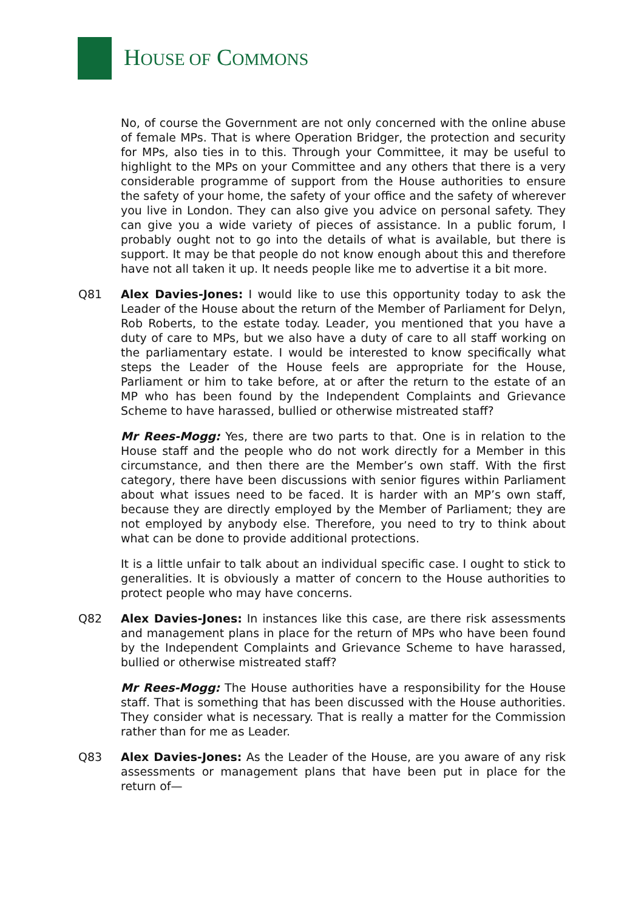HOUSE OF COMMONS
No, of course the Government are not only concerned with the online abuse of female MPs. That is where Operation Bridger, the protection and security for MPs, also ties in to this. Through your Committee, it may be useful to highlight to the MPs on your Committee and any others that there is a very considerable programme of support from the House authorities to ensure the safety of your home, the safety of your office and the safety of wherever you live in London. They can also give you advice on personal safety. They can give you a wide variety of pieces of assistance. In a public forum, I probably ought not to go into the details of what is available, but there is support. It may be that people do not know enough about this and therefore have not all taken it up. It needs people like me to advertise it a bit more.
Q81 Alex Davies-Jones: I would like to use this opportunity today to ask the Leader of the House about the return of the Member of Parliament for Delyn, Rob Roberts, to the estate today. Leader, you mentioned that you have a duty of care to MPs, but we also have a duty of care to all staff working on the parliamentary estate. I would be interested to know specifically what steps the Leader of the House feels are appropriate for the House, Parliament or him to take before, at or after the return to the estate of an MP who has been found by the Independent Complaints and Grievance Scheme to have harassed, bullied or otherwise mistreated staff?
Mr Rees-Mogg: Yes, there are two parts to that. One is in relation to the House staff and the people who do not work directly for a Member in this circumstance, and then there are the Member’s own staff. With the first category, there have been discussions with senior figures within Parliament about what issues need to be faced. It is harder with an MP’s own staff, because they are directly employed by the Member of Parliament; they are not employed by anybody else. Therefore, you need to try to think about what can be done to provide additional protections.
It is a little unfair to talk about an individual specific case. I ought to stick to generalities. It is obviously a matter of concern to the House authorities to protect people who may have concerns.
Q82 Alex Davies-Jones: In instances like this case, are there risk assessments and management plans in place for the return of MPs who have been found by the Independent Complaints and Grievance Scheme to have harassed, bullied or otherwise mistreated staff?
Mr Rees-Mogg: The House authorities have a responsibility for the House staff. That is something that has been discussed with the House authorities. They consider what is necessary. That is really a matter for the Commission rather than for me as Leader.
Q83 Alex Davies-Jones: As the Leader of the House, are you aware of any risk assessments or management plans that have been put in place for the return of—